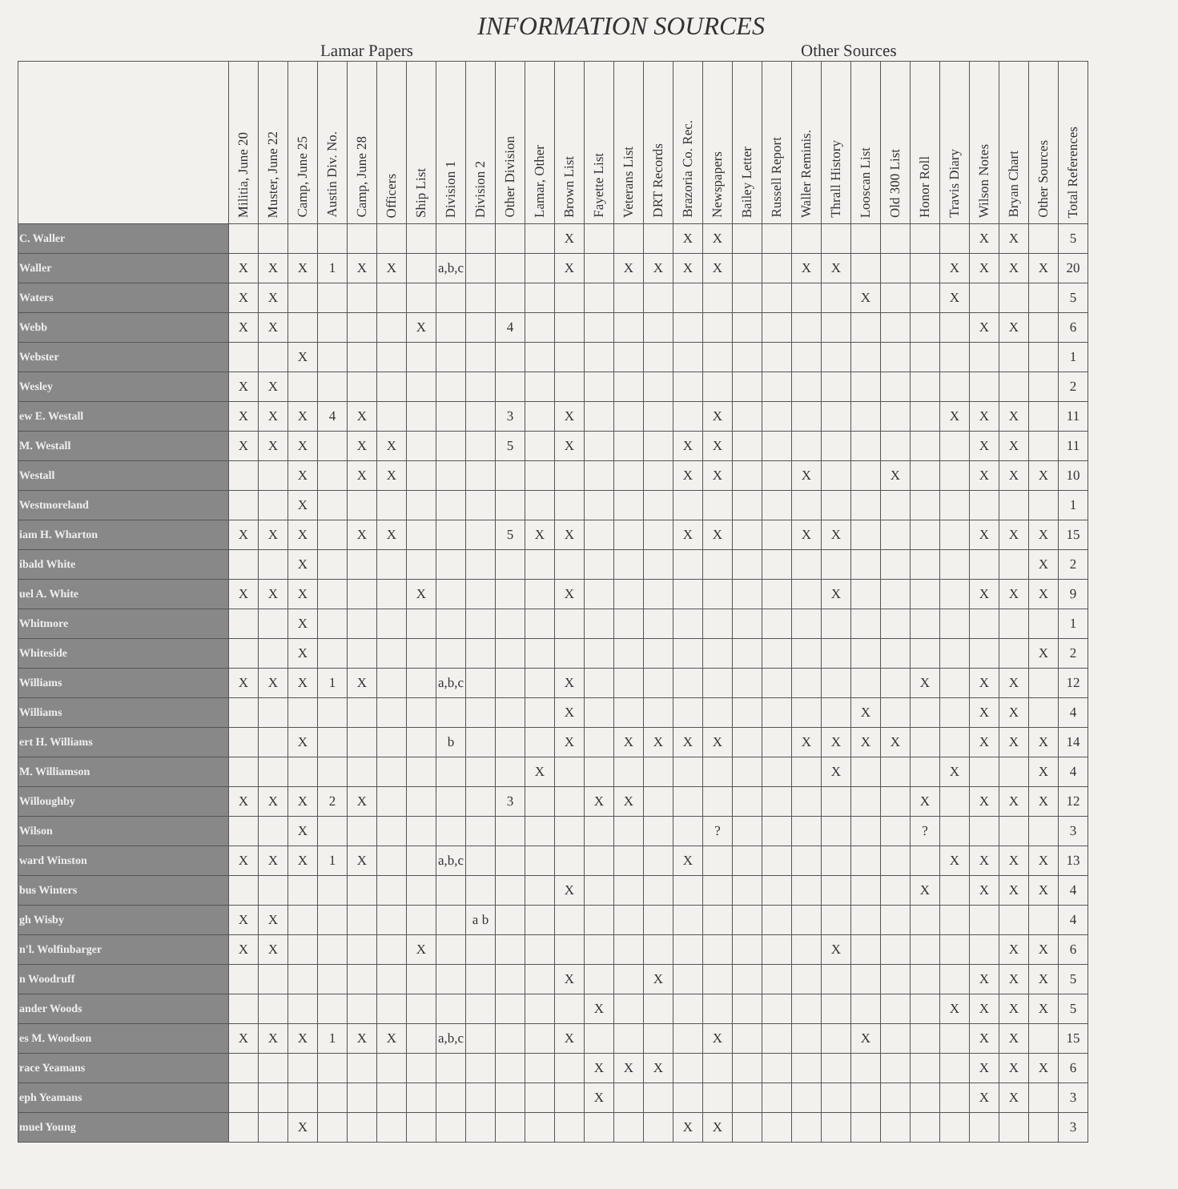INFORMATION SOURCES
Lamar Papers Other Sources
| | Militia, June 20 | Muster, June 22 | Camp, June 25 | Austin Div. No. | Camp, June 28 | Officers | Ship List | Division 1 | Division 2 | Other Division | Lamar, Other | Brown List | Fayette List | Veterans List | DRT Records | Brazoria Co. Rec. | Newspapers | Bailey Letter | Russell Report | Waller Reminis. | Thrall History | Looscan List | Old 300 List | Honor Roll | Travis Diary | Wilson Notes | Bryan Chart | Other Sources | Total References |
| --- | --- | --- | --- | --- | --- | --- | --- | --- | --- | --- | --- | --- | --- | --- | --- | --- | --- | --- | --- | --- | --- | --- | --- | --- | --- | --- | --- | --- | --- |
| C. Waller | | | | | | | | | | | | X | | | | X | X | | | | | | | | | X | X | | 5 |
| Waller | X | X | X | 1 | X | X | | a,b,c | | | | X | | X | X | X | X | | | X | X | | | | X | X | X | X | 20 |
| Waters | X | X | | | | | | | | | | | | | | | | | | | | X | | | X | | | | 5 |
| Webb | X | X | | | | | X | | | 4 | | | | | | | | | | | | | | | | X | X | | 6 |
| Webster | | | X | | | | | | | | | | | | | | | | | | | | | | | | | | 1 |
| Wesley | X | X | | | | | | | | | | | | | | | | | | | | | | | | | | | 2 |
| ew E. Westall | X | X | X | 4 | X | | | | | 3 | | X | | | | | X | | | | | | | | X | X | X | | 11 |
| M. Westall | X | X | X | | X | X | | | | 5 | | X | | | | X | X | | | | | | | | | X | X | | 11 |
| Westall | | | X | | X | X | | | | | | | | | | X | X | | | X | | | X | | | X | X | X | 10 |
| Westmoreland | | | X | | | | | | | | | | | | | | | | | | | | | | | | | | 1 |
| iam H. Wharton | X | X | X | | X | X | | | | 5 | X | X | | | | X | X | | | X | X | | | | | X | X | X | 15 |
| ibald White | | | X | | | | | | | | | | | | | | | | | | | | | | | | | X | 2 |
| uel A. White | X | X | X | | | | X | | | | | X | | | | | | | | | X | | | | | X | X | X | 9 |
| Whitmore | | | X | | | | | | | | | | | | | | | | | | | | | | | | | | 1 |
| Whiteside | | | X | | | | | | | | | | | | | | | | | | | | | | | | | X | 2 |
| Williams | X | X | X | 1 | X | | | a,b,c | | | | X | | | | | | | | | | | | X | | X | X | | 12 |
| Williams | | | | | | | | | | | | X | | | | | | | | | | X | | | | X | X | | 4 |
| ert H. Williams | | | X | | | | | b | | | | X | | X | X | X | X | | | X | X | X | X | | | X | X | X | 14 |
| M. Williamson | | | | | | | | | | | X | | | | | | | | | | X | | | | X | | | X | 4 |
| Willoughby | X | X | X | 2 | X | | | | | 3 | | | X | X | | | | | | | | | | X | | X | X | X | 12 |
| Wilson | | | X | | | | | | | | | | | | | | ? | | | | | | | ? | | | | | 3 |
| ward Winston | X | X | X | 1 | X | | | a,b,c | | | | | | | | X | | | | | | | | | X | X | X | X | 13 |
| bus Winters | | | | | | | | | | | | X | | | | | | | | | | | | X | | X | X | X | 4 |
| gh Wisby | X | X | | | | | | | a b | | | | | | | | | | | | | | | | | | | | 4 |
| n'l. Wolfinbarger | X | X | | | | | X | | | | | | | | | | | | | | X | | | | | | X | X | 6 |
| n Woodruff | | | | | | | | | | | | X | | | X | | | | | | | | | | | X | X | X | 5 |
| ander Woods | | | | | | | | | | | | | X | | | | | | | | | | | | X | X | X | X | 5 |
| es M. Woodson | X | X | X | 1 | X | X | | a,b,c | | | | X | | | | | X | | | | | X | | | | X | X | | 15 |
| race Yeamans | | | | | | | | | | | | | X | X | X | | | | | | | | | | | X | X | X | 6 |
| eph Yeamans | | | | | | | | | | | | | X | | | | | | | | | | | | | X | X | | 3 |
| muel Young | | | X | | | | | | | | | | | | | X | X | | | | | | | | | | | | 3 |